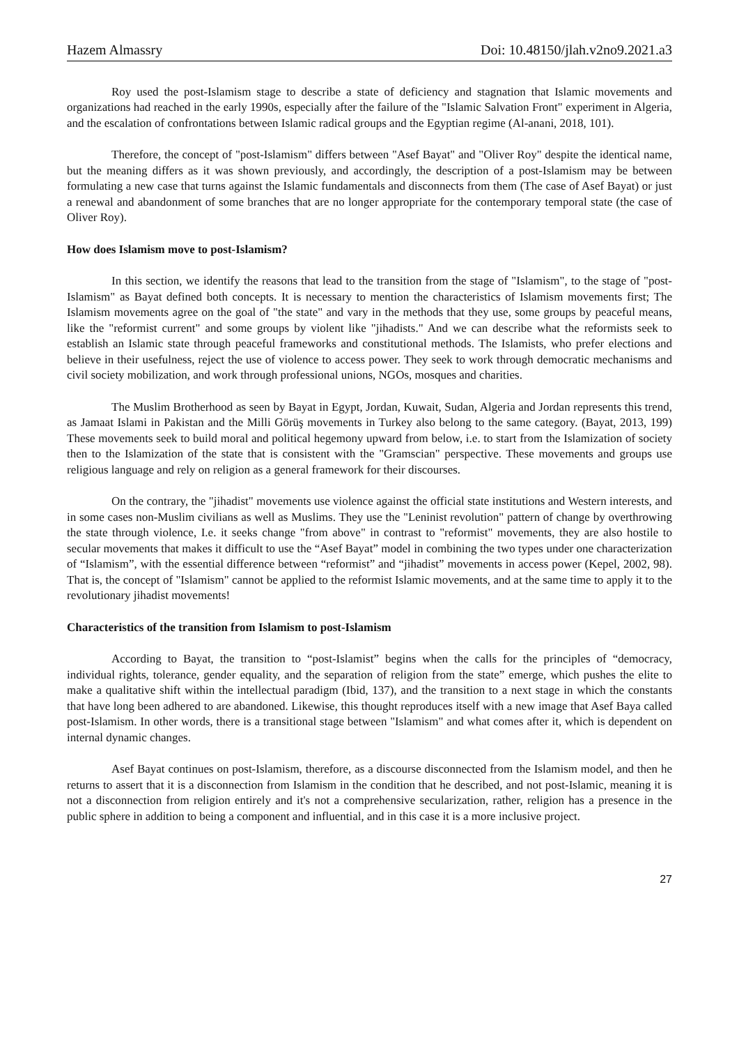Hazem Almassry Doi: 10.48150/jlah.v2no9.2021.a3
Roy used the post-Islamism stage to describe a state of deficiency and stagnation that Islamic movements and organizations had reached in the early 1990s, especially after the failure of the "Islamic Salvation Front" experiment in Algeria, and the escalation of confrontations between Islamic radical groups and the Egyptian regime (Al-anani, 2018, 101).
Therefore, the concept of "post-Islamism" differs between "Asef Bayat" and "Oliver Roy" despite the identical name, but the meaning differs as it was shown previously, and accordingly, the description of a post-Islamism may be between formulating a new case that turns against the Islamic fundamentals and disconnects from them (The case of Asef Bayat) or just a renewal and abandonment of some branches that are no longer appropriate for the contemporary temporal state (the case of Oliver Roy).
How does Islamism move to post-Islamism?
In this section, we identify the reasons that lead to the transition from the stage of "Islamism", to the stage of "post-Islamism" as Bayat defined both concepts. It is necessary to mention the characteristics of Islamism movements first; The Islamism movements agree on the goal of "the state" and vary in the methods that they use, some groups by peaceful means, like the "reformist current" and some groups by violent like "jihadists." And we can describe what the reformists seek to establish an Islamic state through peaceful frameworks and constitutional methods. The Islamists, who prefer elections and believe in their usefulness, reject the use of violence to access power. They seek to work through democratic mechanisms and civil society mobilization, and work through professional unions, NGOs, mosques and charities.
The Muslim Brotherhood as seen by Bayat in Egypt, Jordan, Kuwait, Sudan, Algeria and Jordan represents this trend, as Jamaat Islami in Pakistan and the Milli Görüş movements in Turkey also belong to the same category. (Bayat, 2013, 199) These movements seek to build moral and political hegemony upward from below, i.e. to start from the Islamization of society then to the Islamization of the state that is consistent with the "Gramscian" perspective. These movements and groups use religious language and rely on religion as a general framework for their discourses.
On the contrary, the "jihadist" movements use violence against the official state institutions and Western interests, and in some cases non-Muslim civilians as well as Muslims. They use the "Leninist revolution" pattern of change by overthrowing the state through violence, I.e. it seeks change "from above" in contrast to "reformist" movements, they are also hostile to secular movements that makes it difficult to use the “Asef Bayat” model in combining the two types under one characterization of “Islamism”, with the essential difference between “reformist” and “jihadist” movements in access power (Kepel, 2002, 98). That is, the concept of "Islamism" cannot be applied to the reformist Islamic movements, and at the same time to apply it to the revolutionary jihadist movements!
Characteristics of the transition from Islamism to post-Islamism
According to Bayat, the transition to “post-Islamist” begins when the calls for the principles of “democracy, individual rights, tolerance, gender equality, and the separation of religion from the state” emerge, which pushes the elite to make a qualitative shift within the intellectual paradigm (Ibid, 137), and the transition to a next stage in which the constants that have long been adhered to are abandoned. Likewise, this thought reproduces itself with a new image that Asef Baya called post-Islamism. In other words, there is a transitional stage between "Islamism" and what comes after it, which is dependent on internal dynamic changes.
Asef Bayat continues on post-Islamism, therefore, as a discourse disconnected from the Islamism model, and then he returns to assert that it is a disconnection from Islamism in the condition that he described, and not post-Islamic, meaning it is not a disconnection from religion entirely and it's not a comprehensive secularization, rather, religion has a presence in the public sphere in addition to being a component and influential, and in this case it is a more inclusive project.
27